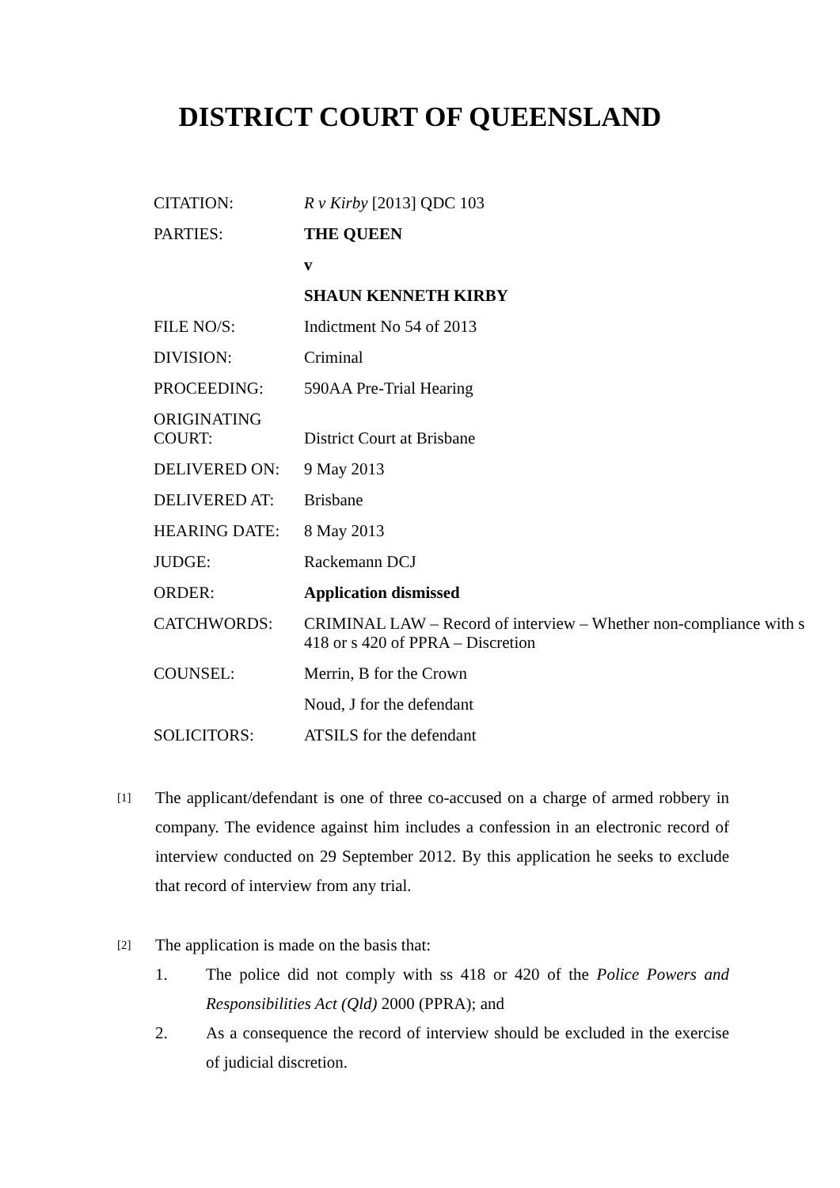DISTRICT COURT OF QUEENSLAND
| CITATION: | R v Kirby [2013] QDC 103 |
| PARTIES: | THE QUEEN |
| | v |
| | SHAUN KENNETH KIRBY |
| FILE NO/S: | Indictment No 54 of 2013 |
| DIVISION: | Criminal |
| PROCEEDING: | 590AA Pre-Trial Hearing |
| ORIGINATING COURT: | District Court at Brisbane |
| DELIVERED ON: | 9 May 2013 |
| DELIVERED AT: | Brisbane |
| HEARING DATE: | 8 May 2013 |
| JUDGE: | Rackemann DCJ |
| ORDER: | Application dismissed |
| CATCHWORDS: | CRIMINAL LAW – Record of interview – Whether non-compliance with s 418 or s 420 of PPRA – Discretion |
| COUNSEL: | Merrin, B for the Crown |
| | Noud, J for the defendant |
| SOLICITORS: | ATSILS for the defendant |
[1] The applicant/defendant is one of three co-accused on a charge of armed robbery in company. The evidence against him includes a confession in an electronic record of interview conducted on 29 September 2012. By this application he seeks to exclude that record of interview from any trial.
[2] The application is made on the basis that:
1. The police did not comply with ss 418 or 420 of the Police Powers and Responsibilities Act (Qld) 2000 (PPRA); and
2. As a consequence the record of interview should be excluded in the exercise of judicial discretion.